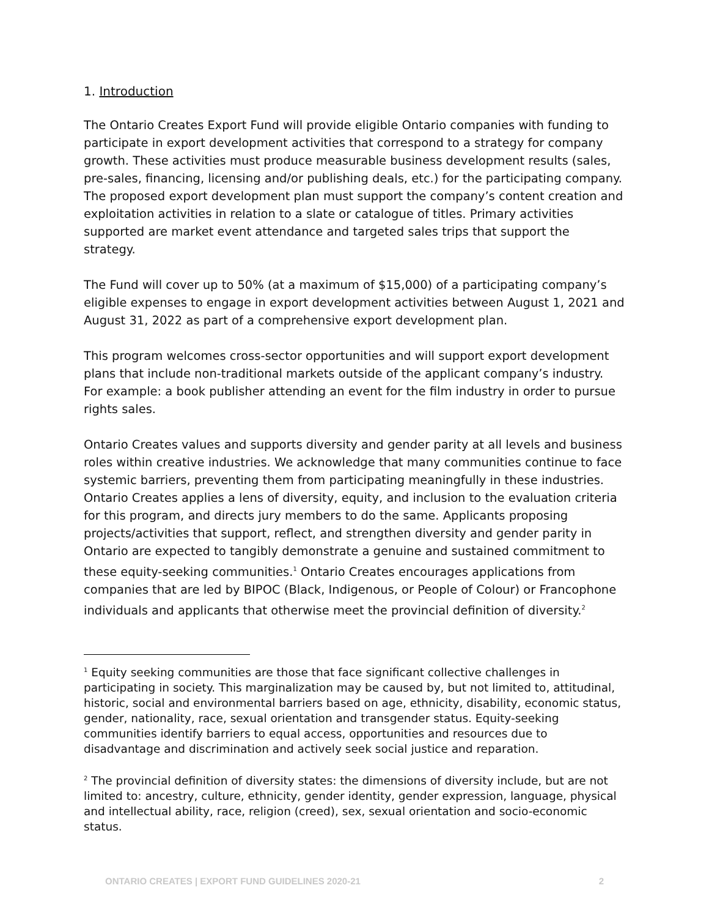1. Introduction
The Ontario Creates Export Fund will provide eligible Ontario companies with funding to participate in export development activities that correspond to a strategy for company growth. These activities must produce measurable business development results (sales, pre-sales, financing, licensing and/or publishing deals, etc.) for the participating company. The proposed export development plan must support the company’s content creation and exploitation activities in relation to a slate or catalogue of titles. Primary activities supported are market event attendance and targeted sales trips that support the strategy.
The Fund will cover up to 50% (at a maximum of $15,000) of a participating company’s eligible expenses to engage in export development activities between August 1, 2021 and August 31, 2022 as part of a comprehensive export development plan.
This program welcomes cross-sector opportunities and will support export development plans that include non-traditional markets outside of the applicant company’s industry. For example: a book publisher attending an event for the film industry in order to pursue rights sales.
Ontario Creates values and supports diversity and gender parity at all levels and business roles within creative industries. We acknowledge that many communities continue to face systemic barriers, preventing them from participating meaningfully in these industries. Ontario Creates applies a lens of diversity, equity, and inclusion to the evaluation criteria for this program, and directs jury members to do the same. Applicants proposing projects/activities that support, reflect, and strengthen diversity and gender parity in Ontario are expected to tangibly demonstrate a genuine and sustained commitment to these equity-seeking communities.<sup>1</sup> Ontario Creates encourages applications from companies that are led by BIPOC (Black, Indigenous, or People of Colour) or Francophone individuals and applicants that otherwise meet the provincial definition of diversity.<sup>2</sup>
<sup>1</sup> Equity seeking communities are those that face significant collective challenges in participating in society. This marginalization may be caused by, but not limited to, attitudinal, historic, social and environmental barriers based on age, ethnicity, disability, economic status, gender, nationality, race, sexual orientation and transgender status. Equity-seeking communities identify barriers to equal access, opportunities and resources due to disadvantage and discrimination and actively seek social justice and reparation.
<sup>2</sup> The provincial definition of diversity states: the dimensions of diversity include, but are not limited to: ancestry, culture, ethnicity, gender identity, gender expression, language, physical and intellectual ability, race, religion (creed), sex, sexual orientation and socio-economic status.
ONTARIO CREATES | EXPORT FUND GUIDELINES 2020-21 2